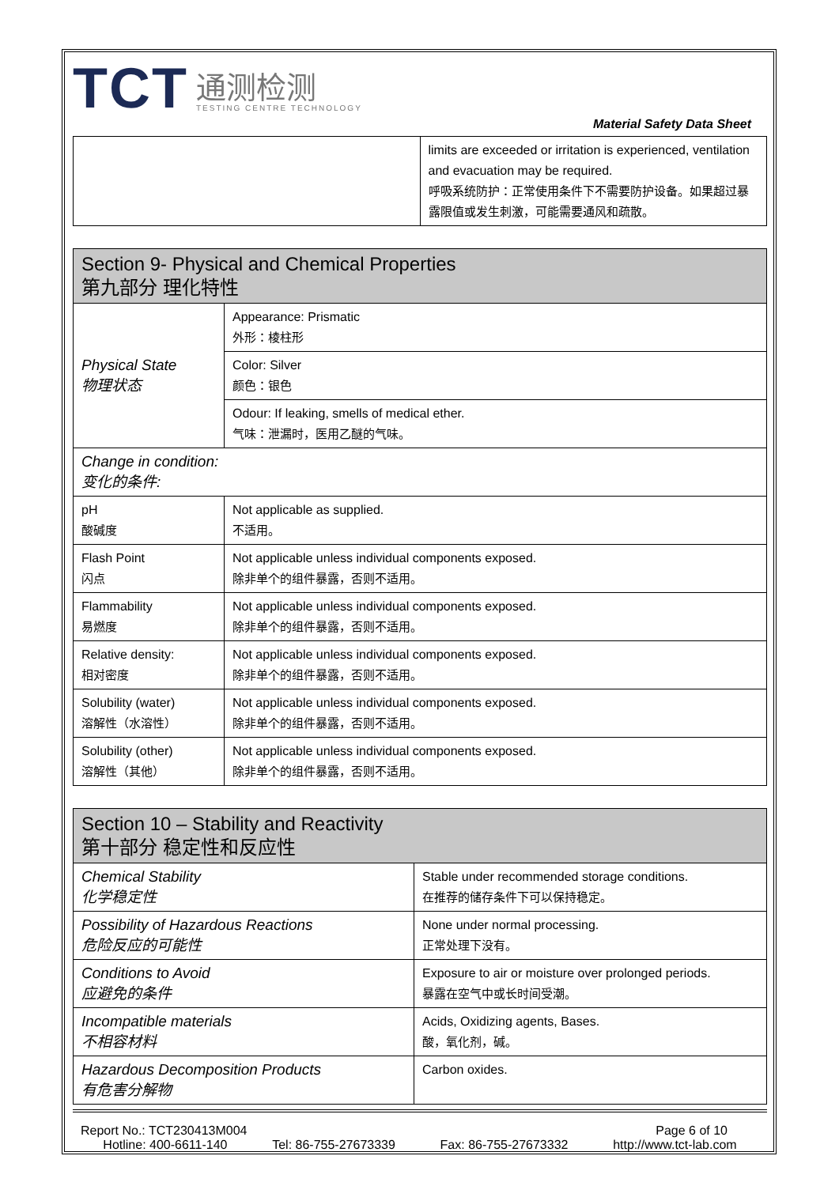TCT
通测检测
TESTING CENTRE TECHNOLOGY
Material Safety Data Sheet
| | limits are exceeded or irritation is experienced, ventilation and evacuation may be required. 呼吸系统防护：正常使用条件下不需要防护设备。如果超过暴露限值或发生刺激，可能需要通风和疏散。 |
| Section 9- Physical and Chemical Properties 第九部分 理化特性 | |
| Physical State 物理状态 | Appearance: Prismatic 外形：棱柱形 |
| | Color: Silver 颜色：银色 |
| | Odour: If leaking, smells of medical ether. 气味：泄漏时，医用乙醚的气味。 |
| Change in condition: 变化的条件: | |
| pH 酸碱度 | Not applicable as supplied. 不适用。 |
| Flash Point 闪点 | Not applicable unless individual components exposed. 除非单个的组件暴露，否则不适用。 |
| Flammability 易燃度 | Not applicable unless individual components exposed. 除非单个的组件暴露，否则不适用。 |
| Relative density: 相对密度 | Not applicable unless individual components exposed. 除非单个的组件暴露，否则不适用。 |
| Solubility (water) 溶解性（水溶性） | Not applicable unless individual components exposed. 除非单个的组件暴露，否则不适用。 |
| Solubility (other) 溶解性（其他） | Not applicable unless individual components exposed. 除非单个的组件暴露，否则不适用。 |
| Section 10 – Stability and Reactivity 第十部分 稳定性和反应性 | |
| Chemical Stability 化学稳定性 | Stable under recommended storage conditions. 在推荐的储存条件下可以保持稳定。 |
| Possibility of Hazardous Reactions 危险反应的可能性 | None under normal processing. 正常处理下没有。 |
| Conditions to Avoid 应避免的条件 | Exposure to air or moisture over prolonged periods. 暴露在空气中或长时间受潮。 |
| Incompatible materials 不相容材料 | Acids, Oxidizing agents, Bases. 酸，氧化剂，碱。 |
| Hazardous Decomposition Products 有危害分解物 | Carbon oxides. |
Report No.: TCT230413M004 Page 6 of 10
Hotline: 400-6611-140 Tel: 86-755-27673339 Fax: 86-755-27673332 http://www.tct-lab.com